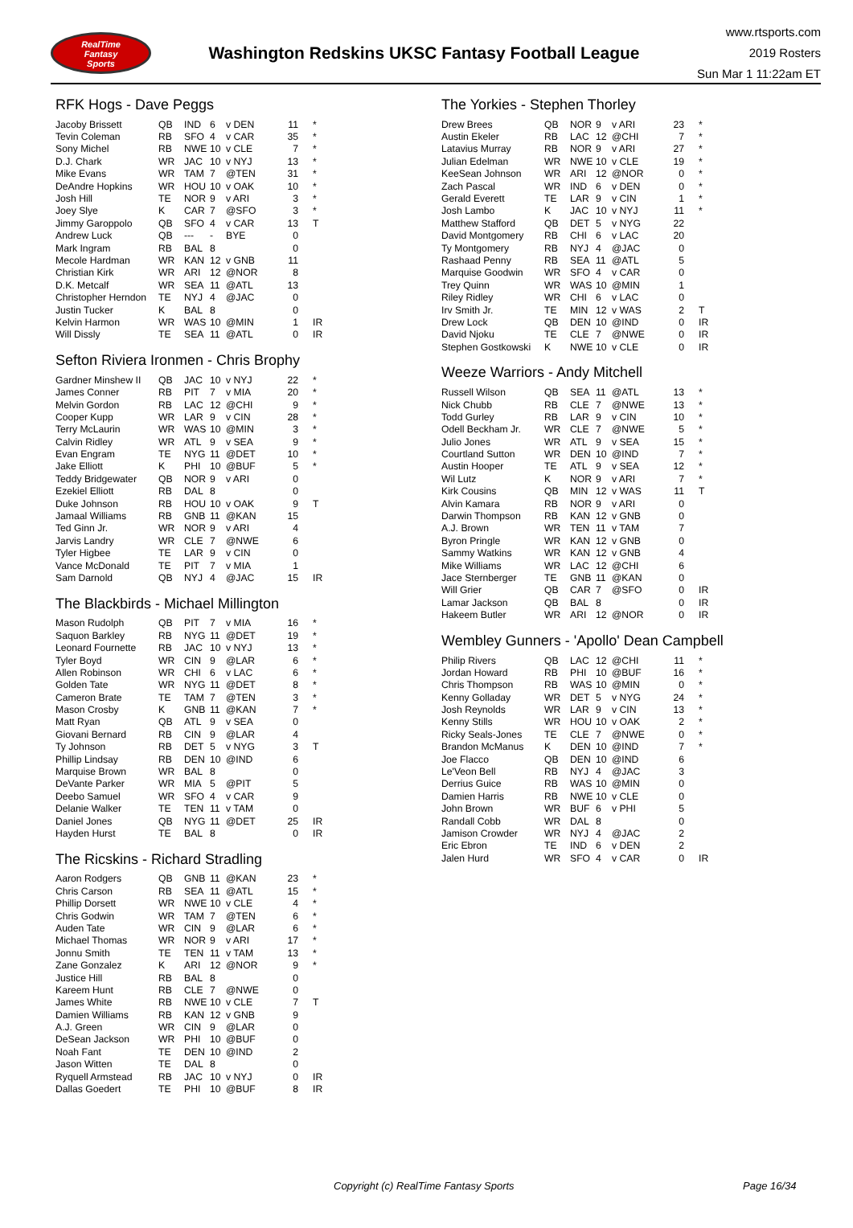RealTime
Fantasy
Sports
Washington Redskins UKSC Fantasy Football League
www.rtsports.com
2019 Rosters
Sun Mar 1 11:22am ET
RFK Hogs - Dave Peggs
| Jacoby Brissett | QB | IND | 6 | v DEN | 11 | * |
| Tevin Coleman | RB | SFO | 4 | v CAR | 35 | * |
| Sony Michel | RB | NWE | 10 | v CLE | 7 | * |
| D.J. Chark | WR | JAC | 10 | v NYJ | 13 | * |
| Mike Evans | WR | TAM | 7 | @TEN | 31 | * |
| DeAndre Hopkins | WR | HOU | 10 | v OAK | 10 | * |
| Josh Hill | TE | NOR | 9 | v ARI | 3 | * |
| Joey Slye | K | CAR | 7 | @SFO | 3 | * |
| Jimmy Garoppolo | QB | SFO | 4 | v CAR | 13 | T |
| Andrew Luck | QB | --- | - | BYE | 0 | |
| Mark Ingram | RB | BAL | 8 | | 0 | |
| Mecole Hardman | WR | KAN | 12 | v GNB | 11 | |
| Christian Kirk | WR | ARI | 12 | @NOR | 8 | |
| D.K. Metcalf | WR | SEA | 11 | @ATL | 13 | |
| Christopher Herndon | TE | NYJ | 4 | @JAC | 0 | |
| Justin Tucker | K | BAL | 8 | | 0 | |
| Kelvin Harmon | WR | WAS | 10 | @MIN | 1 | IR |
| Will Dissly | TE | SEA | 11 | @ATL | 0 | IR |
Sefton Riviera Ironmen - Chris Brophy
| Gardner Minshew II | QB | JAC | 10 | v NYJ | 22 | * |
| James Conner | RB | PIT | 7 | v MIA | 20 | * |
| Melvin Gordon | RB | LAC | 12 | @CHI | 9 | * |
| Cooper Kupp | WR | LAR | 9 | v CIN | 28 | * |
| Terry McLaurin | WR | WAS | 10 | @MIN | 3 | * |
| Calvin Ridley | WR | ATL | 9 | v SEA | 9 | * |
| Evan Engram | TE | NYG | 11 | @DET | 10 | * |
| Jake Elliott | K | PHI | 10 | @BUF | 5 | * |
| Teddy Bridgewater | QB | NOR | 9 | v ARI | 0 | |
| Ezekiel Elliott | RB | DAL | 8 | | 0 | |
| Duke Johnson | RB | HOU | 10 | v OAK | 9 | T |
| Jamaal Williams | RB | GNB | 11 | @KAN | 15 | |
| Ted Ginn Jr. | WR | NOR | 9 | v ARI | 4 | |
| Jarvis Landry | WR | CLE | 7 | @NWE | 6 | |
| Tyler Higbee | TE | LAR | 9 | v CIN | 0 | |
| Vance McDonald | TE | PIT | 7 | v MIA | 1 | |
| Sam Darnold | QB | NYJ | 4 | @JAC | 15 | IR |
The Blackbirds - Michael Millington
| Mason Rudolph | QB | PIT | 7 | v MIA | 16 | * |
| Saquon Barkley | RB | NYG | 11 | @DET | 19 | * |
| Leonard Fournette | RB | JAC | 10 | v NYJ | 13 | * |
| Tyler Boyd | WR | CIN | 9 | @LAR | 6 | * |
| Allen Robinson | WR | CHI | 6 | v LAC | 6 | * |
| Golden Tate | WR | NYG | 11 | @DET | 8 | * |
| Cameron Brate | TE | TAM | 7 | @TEN | 3 | * |
| Mason Crosby | K | GNB | 11 | @KAN | 7 | * |
| Matt Ryan | QB | ATL | 9 | v SEA | 0 | |
| Giovani Bernard | RB | CIN | 9 | @LAR | 4 | |
| Ty Johnson | RB | DET | 5 | v NYG | 3 | T |
| Phillip Lindsay | RB | DEN | 10 | @IND | 6 | |
| Marquise Brown | WR | BAL | 8 | | 0 | |
| DeVante Parker | WR | MIA | 5 | @PIT | 5 | |
| Deebo Samuel | WR | SFO | 4 | v CAR | 9 | |
| Delanie Walker | TE | TEN | 11 | v TAM | 0 | |
| Daniel Jones | QB | NYG | 11 | @DET | 25 | IR |
| Hayden Hurst | TE | BAL | 8 | | 0 | IR |
The Ricskins - Richard Stradling
| Aaron Rodgers | QB | GNB | 11 | @KAN | 23 | * |
| Chris Carson | RB | SEA | 11 | @ATL | 15 | * |
| Phillip Dorsett | WR | NWE | 10 | v CLE | 4 | * |
| Chris Godwin | WR | TAM | 7 | @TEN | 6 | * |
| Auden Tate | WR | CIN | 9 | @LAR | 6 | * |
| Michael Thomas | WR | NOR | 9 | v ARI | 17 | * |
| Jonnu Smith | TE | TEN | 11 | v TAM | 13 | * |
| Zane Gonzalez | K | ARI | 12 | @NOR | 9 | * |
| Justice Hill | RB | BAL | 8 | | 0 | |
| Kareem Hunt | RB | CLE | 7 | @NWE | 0 | |
| James White | RB | NWE | 10 | v CLE | 7 | T |
| Damien Williams | RB | KAN | 12 | v GNB | 9 | |
| A.J. Green | WR | CIN | 9 | @LAR | 0 | |
| DeSean Jackson | WR | PHI | 10 | @BUF | 0 | |
| Noah Fant | TE | DEN | 10 | @IND | 2 | |
| Jason Witten | TE | DAL | 8 | | 0 | |
| Ryquell Armstead | RB | JAC | 10 | v NYJ | 0 | IR |
| Dallas Goedert | TE | PHI | 10 | @BUF | 8 | IR |
The Yorkies - Stephen Thorley
| Drew Brees | QB | NOR | 9 | v ARI | 23 | * |
| Austin Ekeler | RB | LAC | 12 | @CHI | 7 | * |
| Latavius Murray | RB | NOR | 9 | v ARI | 27 | * |
| Julian Edelman | WR | NWE | 10 | v CLE | 19 | * |
| KeeSean Johnson | WR | ARI | 12 | @NOR | 0 | * |
| Zach Pascal | WR | IND | 6 | v DEN | 0 | * |
| Gerald Everett | TE | LAR | 9 | v CIN | 1 | * |
| Josh Lambo | K | JAC | 10 | v NYJ | 11 | * |
| Matthew Stafford | QB | DET | 5 | v NYG | 22 | |
| David Montgomery | RB | CHI | 6 | v LAC | 20 | |
| Ty Montgomery | RB | NYJ | 4 | @JAC | 0 | |
| Rashaad Penny | RB | SEA | 11 | @ATL | 5 | |
| Marquise Goodwin | WR | SFO | 4 | v CAR | 0 | |
| Trey Quinn | WR | WAS | 10 | @MIN | 1 | |
| Riley Ridley | WR | CHI | 6 | v LAC | 0 | |
| Irv Smith Jr. | TE | MIN | 12 | v WAS | 2 | T |
| Drew Lock | QB | DEN | 10 | @IND | 0 | IR |
| David Njoku | TE | CLE | 7 | @NWE | 0 | IR |
| Stephen Gostkowski | K | NWE | 10 | v CLE | 0 | IR |
Weeze Warriors - Andy Mitchell
| Russell Wilson | QB | SEA | 11 | @ATL | 13 | * |
| Nick Chubb | RB | CLE | 7 | @NWE | 13 | * |
| Todd Gurley | RB | LAR | 9 | v CIN | 10 | * |
| Odell Beckham Jr. | WR | CLE | 7 | @NWE | 5 | * |
| Julio Jones | WR | ATL | 9 | v SEA | 15 | * |
| Courtland Sutton | WR | DEN | 10 | @IND | 7 | * |
| Austin Hooper | TE | ATL | 9 | v SEA | 12 | * |
| Wil Lutz | K | NOR | 9 | v ARI | 7 | * |
| Kirk Cousins | QB | MIN | 12 | v WAS | 11 | T |
| Alvin Kamara | RB | NOR | 9 | v ARI | 0 | |
| Darwin Thompson | RB | KAN | 12 | v GNB | 0 | |
| A.J. Brown | WR | TEN | 11 | v TAM | 7 | |
| Byron Pringle | WR | KAN | 12 | v GNB | 0 | |
| Sammy Watkins | WR | KAN | 12 | v GNB | 4 | |
| Mike Williams | WR | LAC | 12 | @CHI | 6 | |
| Jace Sternberger | TE | GNB | 11 | @KAN | 0 | |
| Will Grier | QB | CAR | 7 | @SFO | 0 | IR |
| Lamar Jackson | QB | BAL | 8 | | 0 | IR |
| Hakeem Butler | WR | ARI | 12 | @NOR | 0 | IR |
Wembley Gunners - 'Apollo' Dean Campbell
| Philip Rivers | QB | LAC | 12 | @CHI | 11 | * |
| Jordan Howard | RB | PHI | 10 | @BUF | 16 | * |
| Chris Thompson | RB | WAS | 10 | @MIN | 0 | * |
| Kenny Golladay | WR | DET | 5 | v NYG | 24 | * |
| Josh Reynolds | WR | LAR | 9 | v CIN | 13 | * |
| Kenny Stills | WR | HOU | 10 | v OAK | 2 | * |
| Ricky Seals-Jones | TE | CLE | 7 | @NWE | 0 | * |
| Brandon McManus | K | DEN | 10 | @IND | 7 | * |
| Joe Flacco | QB | DEN | 10 | @IND | 6 | |
| Le'Veon Bell | RB | NYJ | 4 | @JAC | 3 | |
| Derrius Guice | RB | WAS | 10 | @MIN | 0 | |
| Damien Harris | RB | NWE | 10 | v CLE | 0 | |
| John Brown | WR | BUF | 6 | v PHI | 5 | |
| Randall Cobb | WR | DAL | 8 | | 0 | |
| Jamison Crowder | WR | NYJ | 4 | @JAC | 2 | |
| Eric Ebron | TE | IND | 6 | v DEN | 2 | |
| Jalen Hurd | WR | SFO | 4 | v CAR | 0 | IR |
Copyright (c) RealTime Fantasy Sports Page 16/34